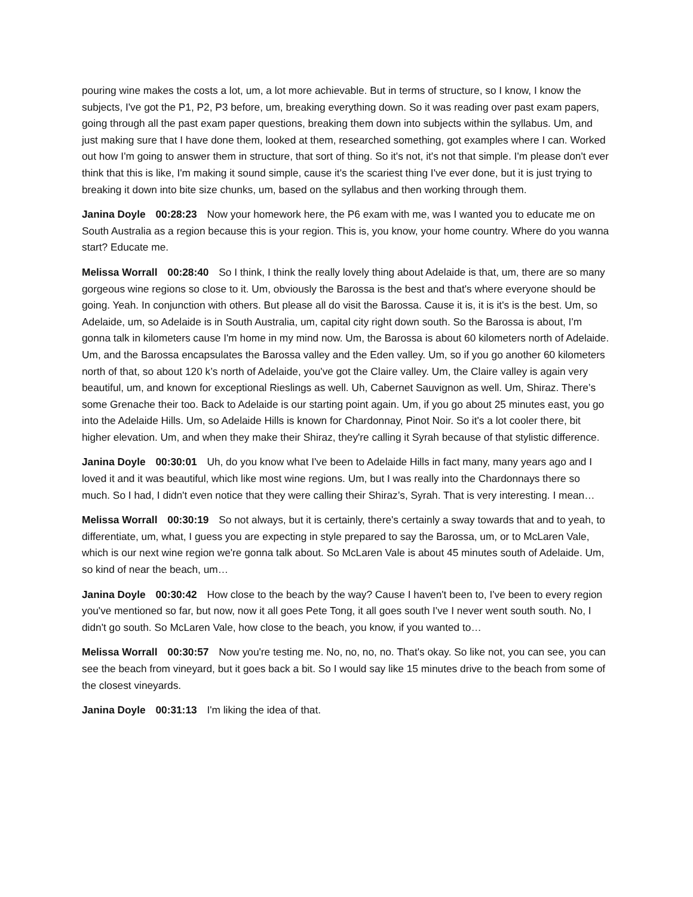pouring wine makes the costs a lot, um, a lot more achievable. But in terms of structure, so I know, I know the subjects, I've got the P1, P2, P3 before, um, breaking everything down. So it was reading over past exam papers, going through all the past exam paper questions, breaking them down into subjects within the syllabus. Um, and just making sure that I have done them, looked at them, researched something, got examples where I can. Worked out how I'm going to answer them in structure, that sort of thing. So it's not, it's not that simple. I'm please don't ever think that this is like, I'm making it sound simple, cause it's the scariest thing I've ever done, but it is just trying to breaking it down into bite size chunks, um, based on the syllabus and then working through them.
Janina Doyle 00:28:23 Now your homework here, the P6 exam with me, was I wanted you to educate me on South Australia as a region because this is your region. This is, you know, your home country. Where do you wanna start? Educate me.
Melissa Worrall 00:28:40 So I think, I think the really lovely thing about Adelaide is that, um, there are so many gorgeous wine regions so close to it. Um, obviously the Barossa is the best and that's where everyone should be going. Yeah. In conjunction with others. But please all do visit the Barossa. Cause it is, it is it's is the best. Um, so Adelaide, um, so Adelaide is in South Australia, um, capital city right down south. So the Barossa is about, I'm gonna talk in kilometers cause I'm home in my mind now. Um, the Barossa is about 60 kilometers north of Adelaide. Um, and the Barossa encapsulates the Barossa valley and the Eden valley. Um, so if you go another 60 kilometers north of that, so about 120 k’s north of Adelaide, you've got the Claire valley. Um, the Claire valley is again very beautiful, um, and known for exceptional Rieslings as well. Uh, Cabernet Sauvignon as well. Um, Shiraz. There’s some Grenache their too. Back to Adelaide is our starting point again. Um, if you go about 25 minutes east, you go into the Adelaide Hills. Um, so Adelaide Hills is known for Chardonnay, Pinot Noir. So it's a lot cooler there, bit higher elevation. Um, and when they make their Shiraz, they're calling it Syrah because of that stylistic difference.
Janina Doyle 00:30:01 Uh, do you know what I've been to Adelaide Hills in fact many, many years ago and I loved it and it was beautiful, which like most wine regions. Um, but I was really into the Chardonnays there so much. So I had, I didn't even notice that they were calling their Shiraz’s, Syrah. That is very interesting. I mean…
Melissa Worrall 00:30:19 So not always, but it is certainly, there's certainly a sway towards that and to yeah, to differentiate, um, what, I guess you are expecting in style prepared to say the Barossa, um, or to McLaren Vale, which is our next wine region we're gonna talk about. So McLaren Vale is about 45 minutes south of Adelaide. Um, so kind of near the beach, um…
Janina Doyle 00:30:42 How close to the beach by the way? Cause I haven't been to, I've been to every region you've mentioned so far, but now, now it all goes Pete Tong, it all goes south I've I never went south south. No, I didn't go south. So McLaren Vale, how close to the beach, you know, if you wanted to…
Melissa Worrall 00:30:57 Now you're testing me. No, no, no, no. That's okay. So like not, you can see, you can see the beach from vineyard, but it goes back a bit. So I would say like 15 minutes drive to the beach from some of the closest vineyards.
Janina Doyle 00:31:13 I'm liking the idea of that.